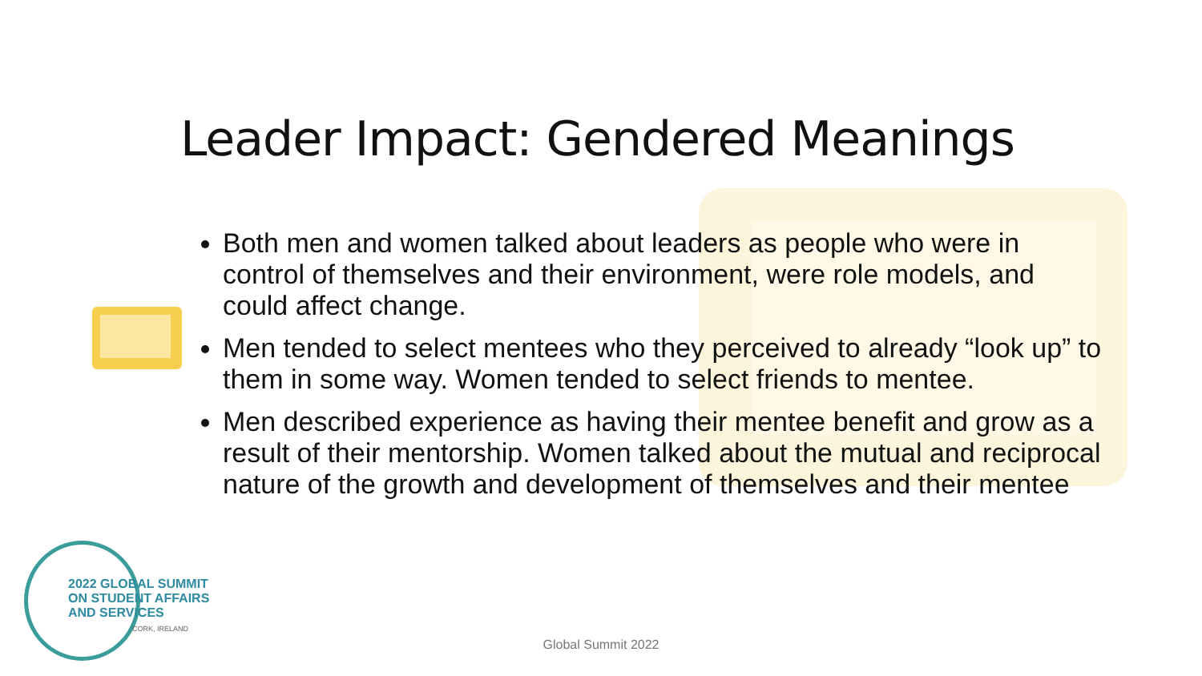Leader Impact: Gendered Meanings
Both men and women talked about leaders as people who were in control of themselves and their environment, were role models, and could affect change.
Men tended to select mentees who they perceived to already “look up” to them in some way. Women tended to select friends to mentee.
Men described experience as having their mentee benefit and grow as a result of their mentorship. Women talked about the mutual and reciprocal nature of the growth and development of themselves and their mentee
2022 GLOBAL SUMMIT
ON STUDENT AFFAIRS
AND SERVICES
CORK, IRELAND
Global Summit 2022